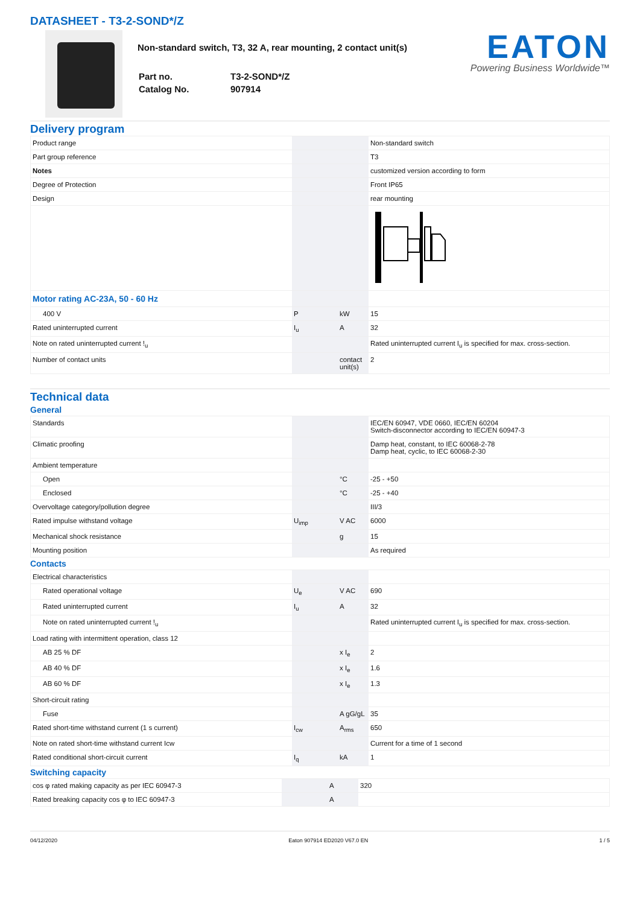DATASHEET - T3-2-SOND*/Z
Non-standard switch, T3, 32 A, rear mounting, 2 contact unit(s)
| Part no. | T3-2-SOND*/Z |
| Catalog No. | 907914 |
EATON
Powering Business Worldwide™
Delivery program
| Product range | | | Non-standard switch |
| Part group reference | | | T3 |
| Notes | | | customized version according to form |
| Degree of Protection | | | Front IP65 |
| Design | | | rear mounting |
| Motor rating AC-23A, 50 - 60 Hz | | | |
| 400 V | P | kW | 15 |
| Rated uninterrupted current | I<sub>u</sub> | A | 32 |
| Note on rated uninterrupted current !<sub>u</sub> | | | Rated uninterrupted current I<sub>u</sub> is specified for max. cross-section. |
| Number of contact units | | contact unit(s) | 2 |
Technical data
General
| Standards | | | IEC/EN 60947, VDE 0660, IEC/EN 60204 Switch-disconnector according to IEC/EN 60947-3 |
| Climatic proofing | | | Damp heat, constant, to IEC 60068-2-78 Damp heat, cyclic, to IEC 60068-2-30 |
| Ambient temperature | | | |
| Open | | °C | -25 - +50 |
| Enclosed | | °C | -25 - +40 |
| Overvoltage category/pollution degree | | | III/3 |
| Rated impulse withstand voltage | U<sub>imp</sub> | V AC | 6000 |
| Mechanical shock resistance | | g | 15 |
| Mounting position | | | As required |
Contacts
| Electrical characteristics | | | |
| Rated operational voltage | U<sub>e</sub> | V AC | 690 |
| Rated uninterrupted current | I<sub>u</sub> | A | 32 |
| Note on rated uninterrupted current !<sub>u</sub> | | | Rated uninterrupted current I<sub>u</sub> is specified for max. cross-section. |
| Load rating with intermittent operation, class 12 | | | |
| AB 25 % DF | | x I<sub>e</sub> | 2 |
| AB 40 % DF | | x I<sub>e</sub> | 1.6 |
| AB 60 % DF | | x I<sub>e</sub> | 1.3 |
| Short-circuit rating | | | |
| Fuse | | A gG/gL | 35 |
| Rated short-time withstand current (1 s current) | I<sub>cw</sub> | A<sub>rms</sub> | 650 |
| Note on rated short-time withstand current Icw | | | Current for a time of 1 second |
| Rated conditional short-circuit current | I<sub>q</sub> | kA | 1 |
Switching capacity
| cos φ rated making capacity as per IEC 60947-3 | | A | 320 |
| Rated breaking capacity cos φ to IEC 60947-3 | | A | |
04/12/2020 Eaton 907914 ED2020 V67.0 EN 1 / 5